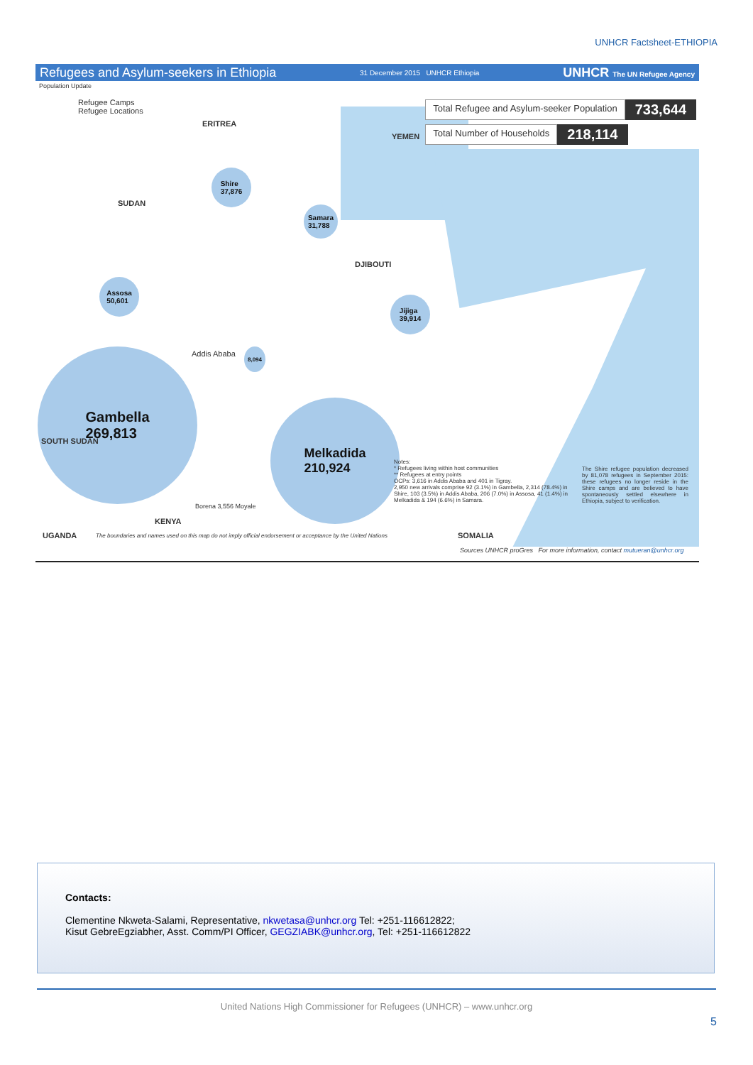UNHCR Factsheet-ETHIOPIA
Refugees and Asylum-seekers in Ethiopia 31 December 2015 UNHCR Ethiopia UNHCR The UN Refugee Agency
Population Update
Refugee Camps
Refugee Locations
Total Refugee and Asylum-seeker Population 733,644
Total Number of Households 218,114
ERITREA
YEMEN
SUDAN
DJIBOUTI
Shire
37,876
Samara
31,788
Assosa
50,601
Jijiga
39,914
8,094
Gambella
269,813
Melkadida
210,924
Addis Ababa
SOUTH SUDAN
KENYA
Borena 3,556 Moyale
UGANDA SOMALIA
The boundaries and names used on this map do not imply official endorsement or acceptance by the United Nations
Notes:
* Refugees living within host communities
** Refugees at entry points
OCPs: 3,616 in Addis Ababa and 401 in Tigray.
2,950 new arrivals comprise 92 (3.1%) in Gambella, 2,314 (78.4%) in Shire, 103 (3.5%) in Addis Ababa, 206 (7.0%) in Assosa, 41 (1.4%) in Melkadida & 194 (6.6%) in Samara.
The Shire refugee population decreased by 81,078 refugees in September 2015: these refugees no longer reside in the Shire camps and are believed to have spontaneously settled elsewhere in Ethiopia, subject to verification.
Sources UNHCR proGres For more information, contact mutueran@unhcr.org
Contacts:
Clementine Nkweta-Salami, Representative, nkwetasa@unhcr.org Tel: +251-116612822;
Kisut GebreEgziabher, Asst. Comm/PI Officer, GEGZIABK@unhcr.org, Tel: +251-116612822
United Nations High Commissioner for Refugees (UNHCR) – www.unhcr.org
5